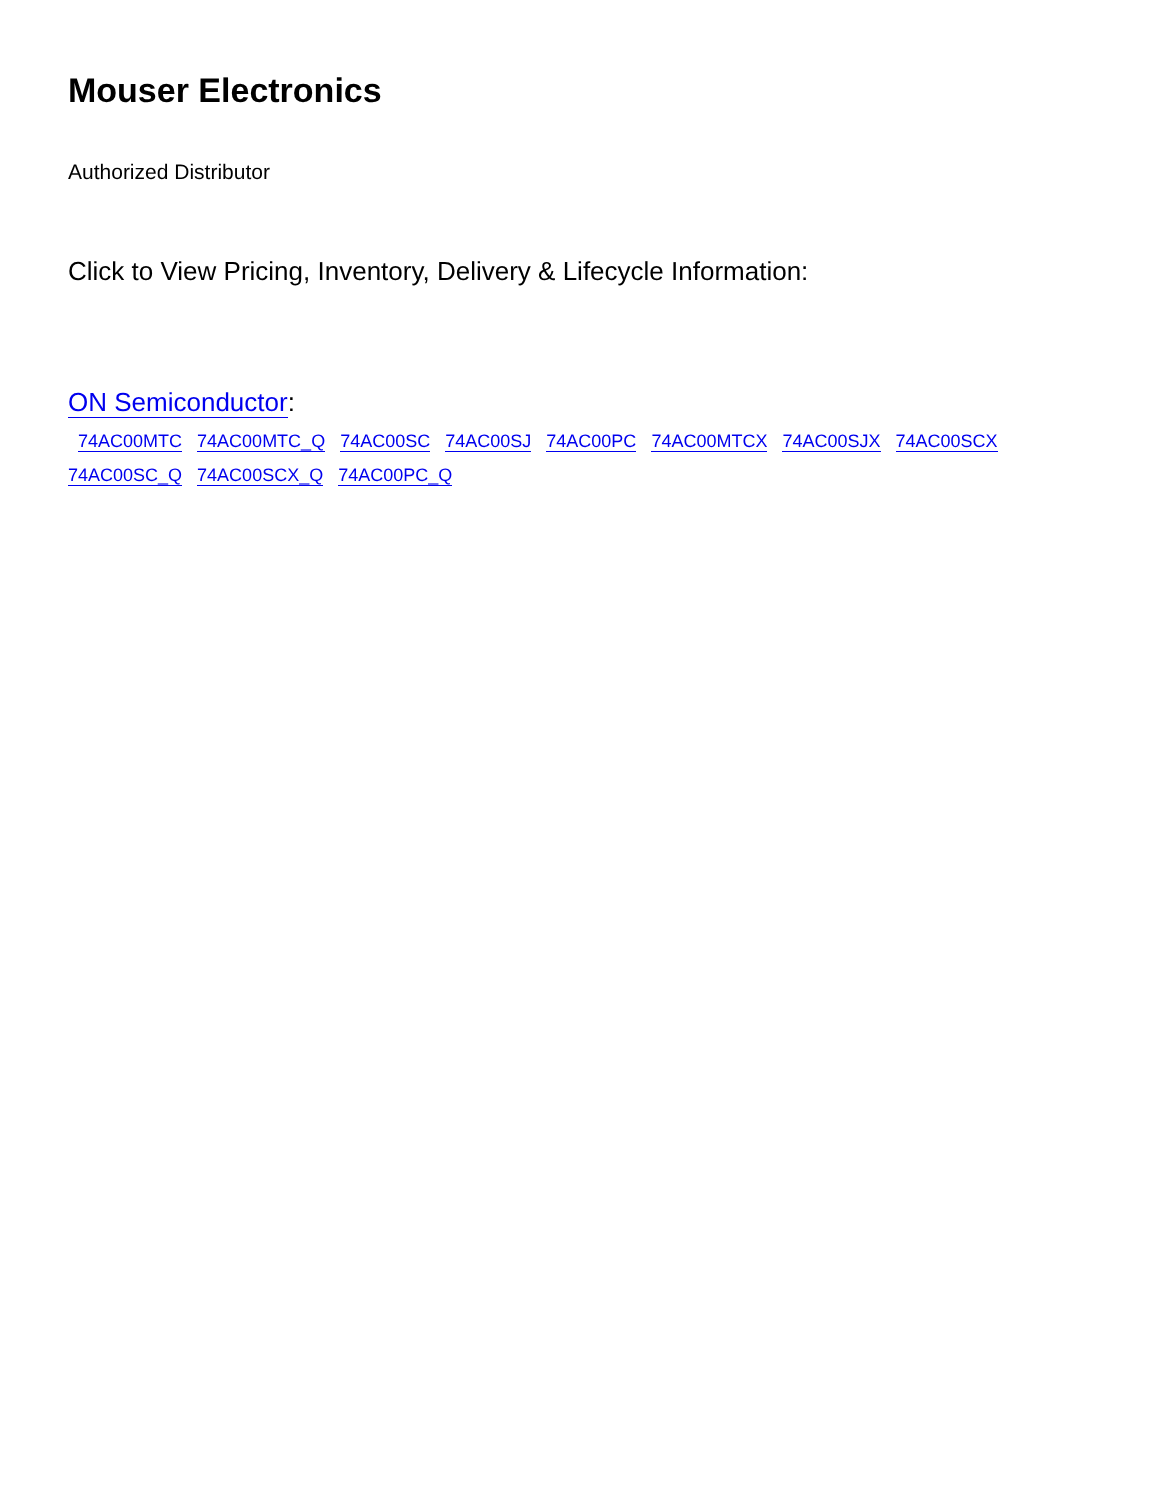Mouser Electronics
Authorized Distributor
Click to View Pricing, Inventory, Delivery & Lifecycle Information:
ON Semiconductor:
74AC00MTC 74AC00MTC_Q 74AC00SC 74AC00SJ 74AC00PC 74AC00MTCX 74AC00SJX 74AC00SCX
74AC00SC_Q 74AC00SCX_Q 74AC00PC_Q